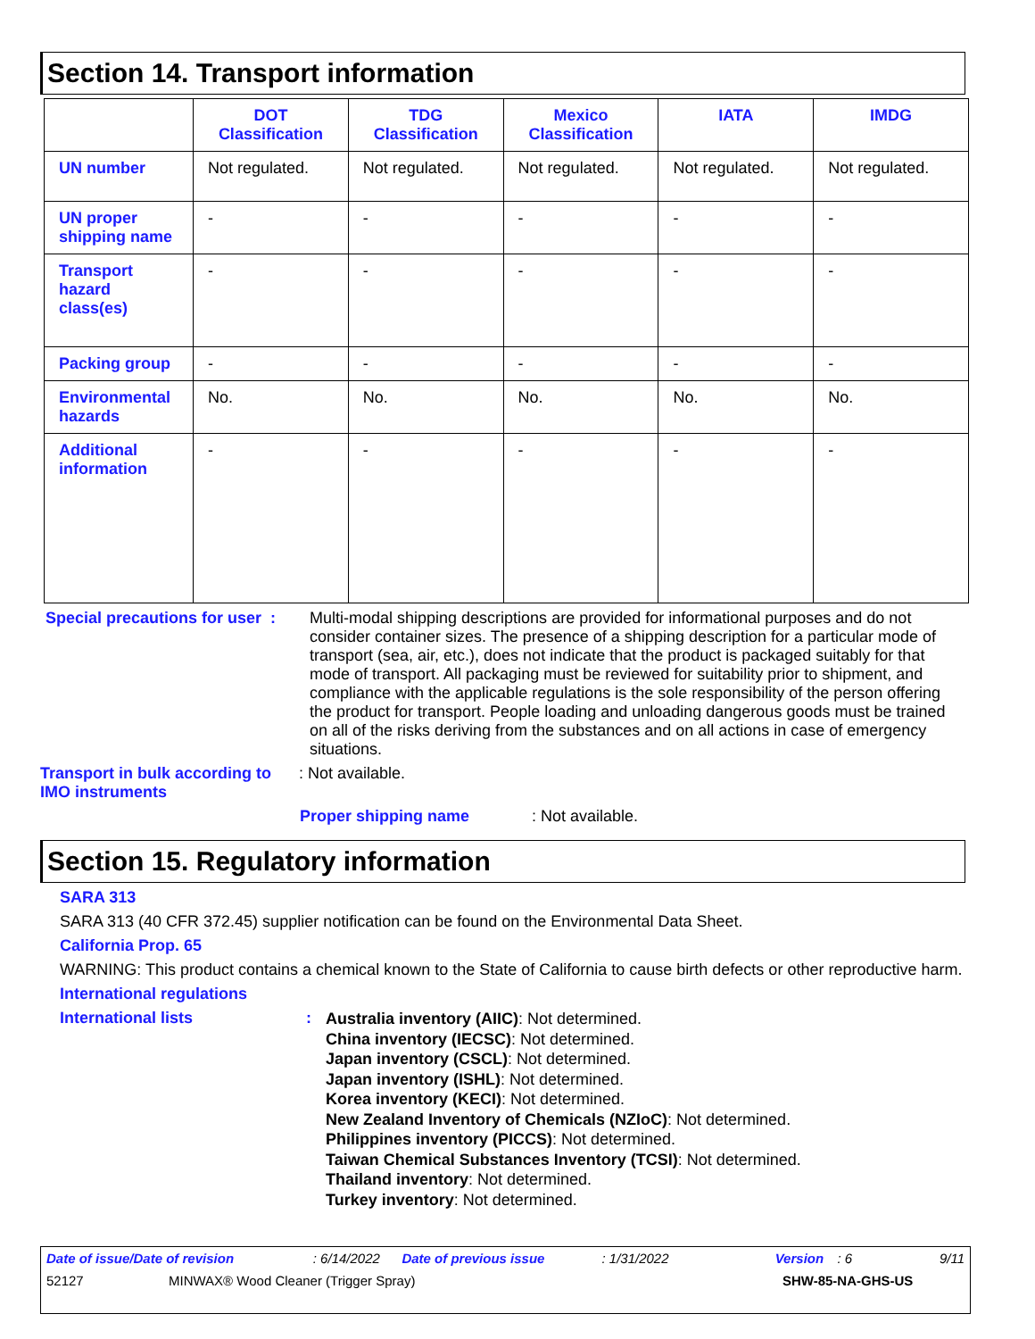Section 14. Transport information
| | DOT Classification | TDG Classification | Mexico Classification | IATA | IMDG |
| --- | --- | --- | --- | --- | --- |
| UN number | Not regulated. | Not regulated. | Not regulated. | Not regulated. | Not regulated. |
| UN proper shipping name | - | - | - | - | - |
| Transport hazard class(es) | - | - | - | - | - |
| Packing group | - | - | - | - | - |
| Environmental hazards | No. | No. | No. | No. | No. |
| Additional information | - | - | - | - | - |
Special precautions for user :
Multi-modal shipping descriptions are provided for informational purposes and do not consider container sizes. The presence of a shipping description for a particular mode of transport (sea, air, etc.), does not indicate that the product is packaged suitably for that mode of transport. All packaging must be reviewed for suitability prior to shipment, and compliance with the applicable regulations is the sole responsibility of the person offering the product for transport. People loading and unloading dangerous goods must be trained on all of the risks deriving from the substances and on all actions in case of emergency situations.
Transport in bulk according to IMO instruments
: Not available.
Proper shipping name : Not available.
Section 15. Regulatory information
SARA 313
SARA 313 (40 CFR 372.45) supplier notification can be found on the Environmental Data Sheet.
California Prop. 65
WARNING: This product contains a chemical known to the State of California to cause birth defects or other reproductive harm.
International regulations
International lists :
Australia inventory (AIIC): Not determined.
China inventory (IECSC): Not determined.
Japan inventory (CSCL): Not determined.
Japan inventory (ISHL): Not determined.
Korea inventory (KECI): Not determined.
New Zealand Inventory of Chemicals (NZIoC): Not determined.
Philippines inventory (PICCS): Not determined.
Taiwan Chemical Substances Inventory (TCSI): Not determined.
Thailand inventory: Not determined.
Turkey inventory: Not determined.
Date of issue/Date of revision: 6/14/2022 Date of previous issue: 1/31/2022 Version: 6 9/11
52127 MINWAX® Wood Cleaner (Trigger Spray) SHW-85-NA-GHS-US